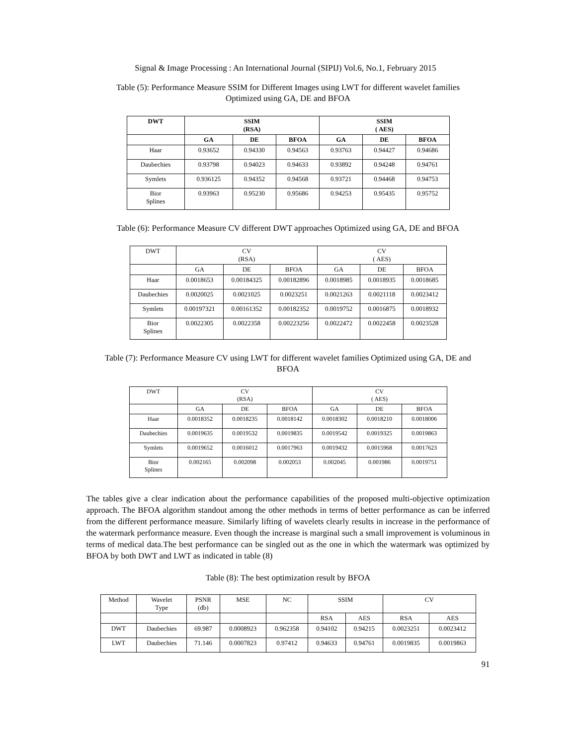Signal & Image Processing : An International Journal (SIPIJ) Vol.6, No.1, February 2015
Table (5): Performance Measure SSIM for Different Images using LWT for different wavelet families
Optimized using GA, DE and BFOA
| DWT | SSIM (RSA) | | | SSIM ( AES) | | |
| --- | --- | --- | --- | --- | --- | --- |
| | GA | DE | BFOA | GA | DE | BFOA |
| Haar | 0.93652 | 0.94330 | 0.94563 | 0.93763 | 0.94427 | 0.94686 |
| Daubechies | 0.93798 | 0.94023 | 0.94633 | 0.93892 | 0.94248 | 0.94761 |
| Symlets | 0.936125 | 0.94352 | 0.94568 | 0.93721 | 0.94468 | 0.94753 |
| Bior Splines | 0.93963 | 0.95230 | 0.95686 | 0.94253 | 0.95435 | 0.95752 |
Table (6): Performance Measure CV different DWT approaches Optimized using GA, DE and BFOA
| DWT | CV (RSA) | | | CV ( AES) | | |
| --- | --- | --- | --- | --- | --- | --- |
| | GA | DE | BFOA | GA | DE | BFOA |
| Haar | 0.0018653 | 0.00184325 | 0.00182896 | 0.0018985 | 0.0018935 | 0.0018685 |
| Daubechies | 0.0020025 | 0.0021025 | 0.0023251 | 0.0021263 | 0.0021118 | 0.0023412 |
| Symlets | 0.00197321 | 0.00161352 | 0.00182352 | 0.0019752 | 0.0016875 | 0.0018932 |
| Bior Splines | 0.0022305 | 0.0022358 | 0.00223256 | 0.0022472 | 0.0022458 | 0.0023528 |
Table (7): Performance Measure CV using LWT for different wavelet families Optimized using GA, DE and
BFOA
| DWT | CV (RSA) | | | CV ( AES) | | |
| --- | --- | --- | --- | --- | --- | --- |
| | GA | DE | BFOA | GA | DE | BFOA |
| Haar | 0.0018352 | 0.0018235 | 0.0018142 | 0.0018302 | 0.0018210 | 0.0018006 |
| Daubechies | 0.0019635 | 0.0019532 | 0.0019835 | 0.0019542 | 0.0019325 | 0.0019863 |
| Symlets | 0.0019652 | 0.0016012 | 0.0017963 | 0.0019432 | 0.0015968 | 0.0017623 |
| Bior Splines | 0.002165 | 0.002098 | 0.002053 | 0.002045 | 0.001986 | 0.0019751 |
The tables give a clear indication about the performance capabilities of the proposed multi-objective optimization approach. The BFOA algorithm standout among the other methods in terms of better performance as can be inferred from the different performance measure. Similarly lifting of wavelets clearly results in increase in the performance of the watermark performance measure. Even though the increase is marginal such a small improvement is voluminous in terms of medical data.The best performance can be singled out as the one in which the watermark was optimized by BFOA by both DWT and LWT as indicated in table (8)
Table (8): The best optimization result by BFOA
| Method | Wavelet Type | PSNR (db) | MSE | NC | SSIM | | CV | |
| --- | --- | --- | --- | --- | --- | --- | --- | --- |
| | | | | | RSA | AES | RSA | AES |
| DWT | Daubechies | 69.987 | 0.0008923 | 0.962358 | 0.94102 | 0.94215 | 0.0023251 | 0.0023412 |
| LWT | Daubechies | 71.146 | 0.0007823 | 0.97412 | 0.94633 | 0.94761 | 0.0019835 | 0.0019863 |
91